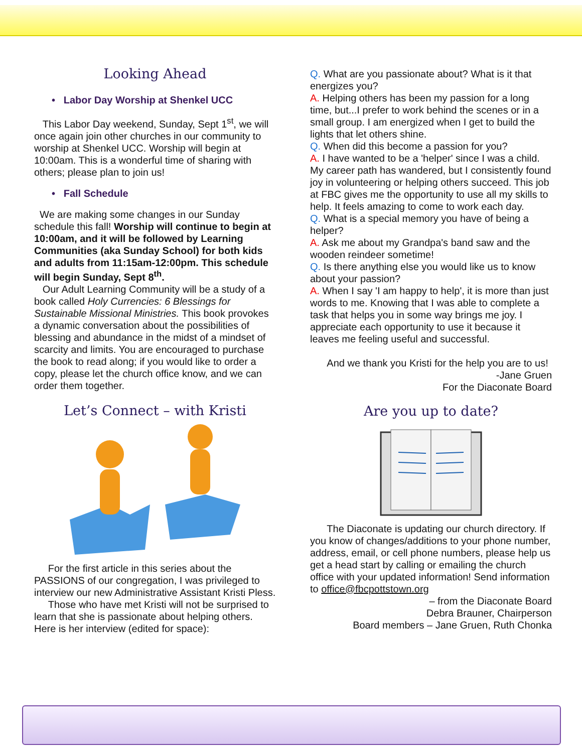Looking Ahead
• Labor Day Worship at Shenkel UCC
This Labor Day weekend, Sunday, Sept 1<sup>st</sup>, we will once again join other churches in our community to worship at Shenkel UCC. Worship will begin at 10:00am. This is a wonderful time of sharing with others; please plan to join us!
• Fall Schedule
We are making some changes in our Sunday schedule this fall! Worship will continue to begin at 10:00am, and it will be followed by Learning Communities (aka Sunday School) for both kids and adults from 11:15am-12:00pm. This schedule will begin Sunday, Sept 8<sup>th</sup>.
Our Adult Learning Community will be a study of a book called Holy Currencies: 6 Blessings for Sustainable Missional Ministries. This book provokes a dynamic conversation about the possibilities of blessing and abundance in the midst of a mindset of scarcity and limits. You are encouraged to purchase the book to read along; if you would like to order a copy, please let the church office know, and we can order them together.
Let’s Connect – with Kristi
For the first article in this series about the PASSIONS of our congregation, I was privileged to interview our new Administrative Assistant Kristi Pless.
Those who have met Kristi will not be surprised to learn that she is passionate about helping others. Here is her interview (edited for space):
Q. What are you passionate about? What is it that energizes you?
A. Helping others has been my passion for a long time, but...I prefer to work behind the scenes or in a small group. I am energized when I get to build the lights that let others shine.
Q. When did this become a passion for you?
A. I have wanted to be a 'helper' since I was a child. My career path has wandered, but I consistently found joy in volunteering or helping others succeed. This job at FBC gives me the opportunity to use all my skills to help. It feels amazing to come to work each day.
Q. What is a special memory you have of being a helper?
A. Ask me about my Grandpa's band saw and the wooden reindeer sometime!
Q. Is there anything else you would like us to know about your passion?
A. When I say 'I am happy to help', it is more than just words to me. Knowing that I was able to complete a task that helps you in some way brings me joy. I appreciate each opportunity to use it because it leaves me feeling useful and successful.
And we thank you Kristi for the help you are to us!
-Jane Gruen
For the Diaconate Board
Are you up to date?
The Diaconate is updating our church directory. If you know of changes/additions to your phone number, address, email, or cell phone numbers, please help us get a head start by calling or emailing the church office with your updated information! Send information to office@fbcpottstown.org
– from the Diaconate Board
Debra Brauner, Chairperson
Board members – Jane Gruen, Ruth Chonka